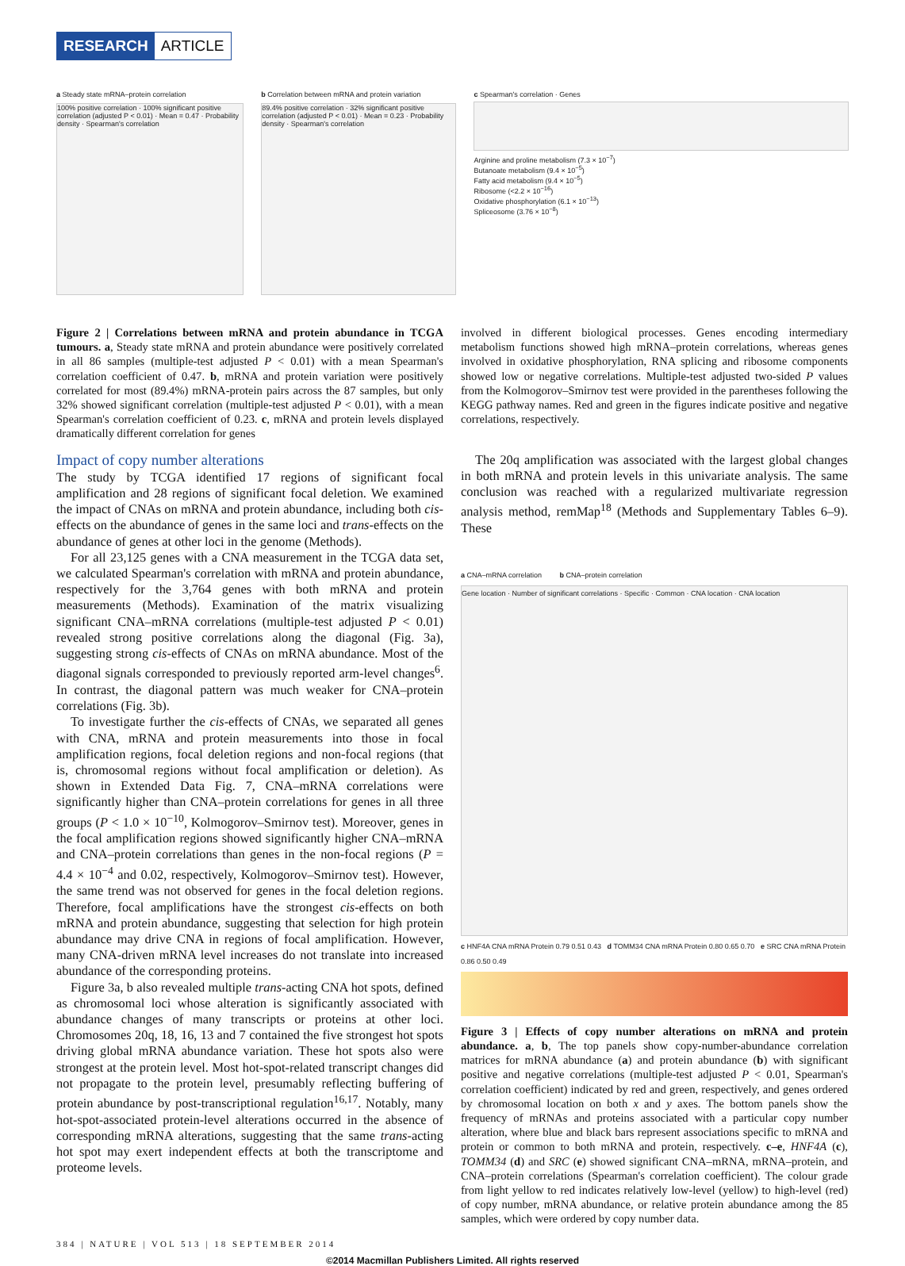RESEARCH ARTICLE
a Steady state mRNA–protein correlation
100% positive correlation · 100% significant positive correlation (adjusted P < 0.01) · Mean = 0.47 · Probability density · Spearman's correlation
b Correlation between mRNA and protein variation
89.4% positive correlation · 32% significant positive correlation (adjusted P < 0.01) · Mean = 0.23 · Probability density · Spearman's correlation
c Spearman's correlation · Genes
Arginine and proline metabolism (7.3 × 10<sup>−7</sup>)
Butanoate metabolism (9.4 × 10<sup>−5</sup>)
Fatty acid metabolism (9.4 × 10<sup>−5</sup>)
Ribosome (<2.2 × 10<sup>−16</sup>)
Oxidative phosphorylation (6.1 × 10<sup>−13</sup>)
Spliceosome (3.76 × 10<sup>−8</sup>)
Figure 2 | Correlations between mRNA and protein abundance in TCGA tumours. a, Steady state mRNA and protein abundance were positively correlated in all 86 samples (multiple-test adjusted P < 0.01) with a mean Spearman's correlation coefficient of 0.47. b, mRNA and protein variation were positively correlated for most (89.4%) mRNA-protein pairs across the 87 samples, but only 32% showed significant correlation (multiple-test adjusted P < 0.01), with a mean Spearman's correlation coefficient of 0.23. c, mRNA and protein levels displayed dramatically different correlation for genes
involved in different biological processes. Genes encoding intermediary metabolism functions showed high mRNA–protein correlations, whereas genes involved in oxidative phosphorylation, RNA splicing and ribosome components showed low or negative correlations. Multiple-test adjusted two-sided P values from the Kolmogorov–Smirnov test were provided in the parentheses following the KEGG pathway names. Red and green in the figures indicate positive and negative correlations, respectively.
Impact of copy number alterations
The study by TCGA identified 17 regions of significant focal amplification and 28 regions of significant focal deletion. We examined the impact of CNAs on mRNA and protein abundance, including both cis-effects on the abundance of genes in the same loci and trans-effects on the abundance of genes at other loci in the genome (Methods).
For all 23,125 genes with a CNA measurement in the TCGA data set, we calculated Spearman's correlation with mRNA and protein abundance, respectively for the 3,764 genes with both mRNA and protein measurements (Methods). Examination of the matrix visualizing significant CNA–mRNA correlations (multiple-test adjusted P < 0.01) revealed strong positive correlations along the diagonal (Fig. 3a), suggesting strong cis-effects of CNAs on mRNA abundance. Most of the diagonal signals corresponded to previously reported arm-level changes<sup>6</sup>. In contrast, the diagonal pattern was much weaker for CNA–protein correlations (Fig. 3b).
To investigate further the cis-effects of CNAs, we separated all genes with CNA, mRNA and protein measurements into those in focal amplification regions, focal deletion regions and non-focal regions (that is, chromosomal regions without focal amplification or deletion). As shown in Extended Data Fig. 7, CNA–mRNA correlations were significantly higher than CNA–protein correlations for genes in all three groups (P < 1.0 × 10<sup>−10</sup>, Kolmogorov–Smirnov test). Moreover, genes in the focal amplification regions showed significantly higher CNA–mRNA and CNA–protein correlations than genes in the non-focal regions (P = 4.4 × 10<sup>−4</sup> and 0.02, respectively, Kolmogorov–Smirnov test). However, the same trend was not observed for genes in the focal deletion regions. Therefore, focal amplifications have the strongest cis-effects on both mRNA and protein abundance, suggesting that selection for high protein abundance may drive CNA in regions of focal amplification. However, many CNA-driven mRNA level increases do not translate into increased abundance of the corresponding proteins.
Figure 3a, b also revealed multiple trans-acting CNA hot spots, defined as chromosomal loci whose alteration is significantly associated with abundance changes of many transcripts or proteins at other loci. Chromosomes 20q, 18, 16, 13 and 7 contained the five strongest hot spots driving global mRNA abundance variation. These hot spots also were strongest at the protein level. Most hot-spot-related transcript changes did not propagate to the protein level, presumably reflecting buffering of protein abundance by post-transcriptional regulation<sup>16,17</sup>. Notably, many hot-spot-associated protein-level alterations occurred in the absence of corresponding mRNA alterations, suggesting that the same trans-acting hot spot may exert independent effects at both the transcriptome and proteome levels.
The 20q amplification was associated with the largest global changes in both mRNA and protein levels in this univariate analysis. The same conclusion was reached with a regularized multivariate regression analysis method, remMap<sup>18</sup> (Methods and Supplementary Tables 6–9). These
a CNA–mRNA correlation b CNA–protein correlation
Gene location · Number of significant correlations · Specific · Common · CNA location · CNA location
c HNF4A CNA mRNA Protein 0.79 0.51 0.43 d TOMM34 CNA mRNA Protein 0.80 0.65 0.70 e SRC CNA mRNA Protein 0.86 0.50 0.49
Figure 3 | Effects of copy number alterations on mRNA and protein abundance. a, b, The top panels show copy-number-abundance correlation matrices for mRNA abundance (a) and protein abundance (b) with significant positive and negative correlations (multiple-test adjusted P < 0.01, Spearman's correlation coefficient) indicated by red and green, respectively, and genes ordered by chromosomal location on both x and y axes. The bottom panels show the frequency of mRNAs and proteins associated with a particular copy number alteration, where blue and black bars represent associations specific to mRNA and protein or common to both mRNA and protein, respectively. c–e, HNF4A (c), TOMM34 (d) and SRC (e) showed significant CNA–mRNA, mRNA–protein, and CNA–protein correlations (Spearman's correlation coefficient). The colour grade from light yellow to red indicates relatively low-level (yellow) to high-level (red) of copy number, mRNA abundance, or relative protein abundance among the 85 samples, which were ordered by copy number data.
384 | NATURE | VOL 513 | 18 SEPTEMBER 2014
©2014 Macmillan Publishers Limited. All rights reserved